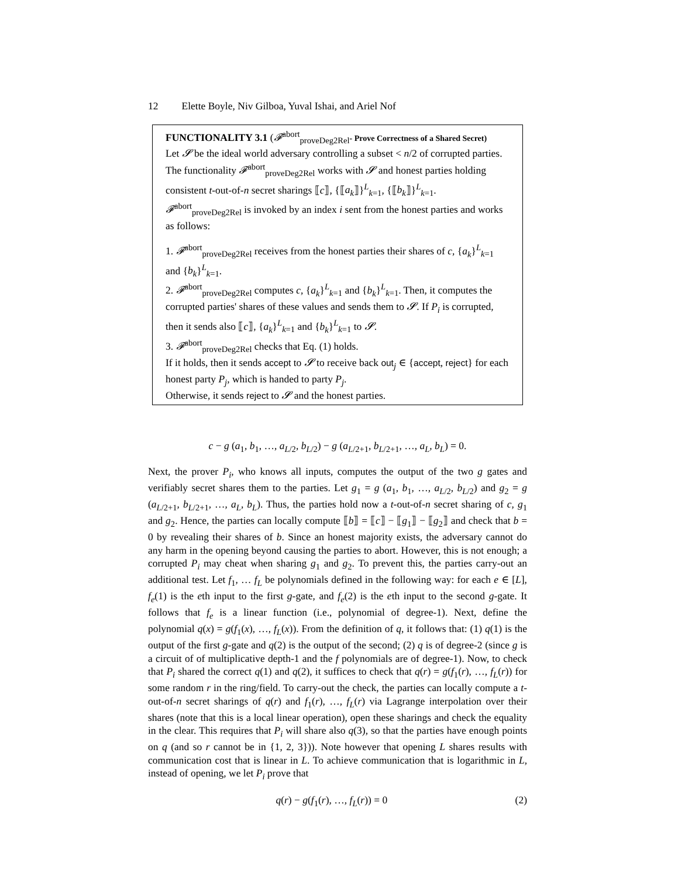12 Elette Boyle, Niv Gilboa, Yuval Ishai, and Ariel Nof
FUNCTIONALITY 3.1 (𝓕<sup>abort</sup><sub>proveDeg2Rel</sub>- Prove Correctness of a Shared Secret)
Let 𝓢 be the ideal world adversary controlling a subset < n/2 of corrupted parties.
The functionality 𝓕<sup>abort</sup><sub>proveDeg2Rel</sub> works with 𝓢 and honest parties holding consistent t-out-of-n secret sharings ⟦c⟧, {⟦a<sub>k</sub>⟧}<sup>L</sup><sub>k=1</sub>, {⟦b<sub>k</sub>⟧}<sup>L</sup><sub>k=1</sub>.
𝓕<sup>abort</sup><sub>proveDeg2Rel</sub> is invoked by an index i sent from the honest parties and works as follows:
1. 𝓕<sup>abort</sup><sub>proveDeg2Rel</sub> receives from the honest parties their shares of c, {a<sub>k</sub>}<sup>L</sup><sub>k=1</sub> and {b<sub>k</sub>}<sup>L</sup><sub>k=1</sub>.
2. 𝓕<sup>abort</sup><sub>proveDeg2Rel</sub> computes c, {a<sub>k</sub>}<sup>L</sup><sub>k=1</sub> and {b<sub>k</sub>}<sup>L</sup><sub>k=1</sub>. Then, it computes the corrupted parties' shares of these values and sends them to 𝓢. If P<sub>i</sub> is corrupted, then it sends also ⟦c⟧, {a<sub>k</sub>}<sup>L</sup><sub>k=1</sub> and {b<sub>k</sub>}<sup>L</sup><sub>k=1</sub> to 𝓢.
3. 𝓕<sup>abort</sup><sub>proveDeg2Rel</sub> checks that Eq. (1) holds.
If it holds, then it sends accept to 𝓢 to receive back out<sub>j</sub> ∈ {accept, reject} for each honest party P<sub>j</sub>, which is handed to party P<sub>j</sub>.
Otherwise, it sends reject to 𝓢 and the honest parties.
c − g (a<sub>1</sub>, b<sub>1</sub>, …, a<sub>L/2</sub>, b<sub>L/2</sub>) − g (a<sub>L/2+1</sub>, b<sub>L/2+1</sub>, …, a<sub>L</sub>, b<sub>L</sub>) = 0.
Next, the prover P<sub>i</sub>, who knows all inputs, computes the output of the two g gates and verifiably secret shares them to the parties. Let g<sub>1</sub> = g (a<sub>1</sub>, b<sub>1</sub>, …, a<sub>L/2</sub>, b<sub>L/2</sub>) and g<sub>2</sub> = g (a<sub>L/2+1</sub>, b<sub>L/2+1</sub>, …, a<sub>L</sub>, b<sub>L</sub>). Thus, the parties hold now a t-out-of-n secret sharing of c, g<sub>1</sub> and g<sub>2</sub>. Hence, the parties can locally compute ⟦b⟧ = ⟦c⟧ − ⟦g<sub>1</sub>⟧ − ⟦g<sub>2</sub>⟧ and check that b = 0 by revealing their shares of b. Since an honest majority exists, the adversary cannot do any harm in the opening beyond causing the parties to abort. However, this is not enough; a corrupted P<sub>i</sub> may cheat when sharing g<sub>1</sub> and g<sub>2</sub>. To prevent this, the parties carry-out an additional test. Let f<sub>1</sub>, … f<sub>L</sub> be polynomials defined in the following way: for each e ∈ [L], f<sub>e</sub>(1) is the eth input to the first g-gate, and f<sub>e</sub>(2) is the eth input to the second g-gate. It follows that f<sub>e</sub> is a linear function (i.e., polynomial of degree-1). Next, define the polynomial q(x) = g(f<sub>1</sub>(x), …, f<sub>L</sub>(x)). From the definition of q, it follows that: (1) q(1) is the output of the first g-gate and q(2) is the output of the second; (2) q is of degree-2 (since g is a circuit of of multiplicative depth-1 and the f polynomials are of degree-1). Now, to check that P<sub>i</sub> shared the correct q(1) and q(2), it suffices to check that q(r) = g(f<sub>1</sub>(r), …, f<sub>L</sub>(r)) for some random r in the ring/field. To carry-out the check, the parties can locally compute a t-out-of-n secret sharings of q(r) and f<sub>1</sub>(r), …, f<sub>L</sub>(r) via Lagrange interpolation over their shares (note that this is a local linear operation), open these sharings and check the equality in the clear. This requires that P<sub>i</sub> will share also q(3), so that the parties have enough points on q (and so r cannot be in {1, 2, 3})). Note however that opening L shares results with communication cost that is linear in L. To achieve communication that is logarithmic in L, instead of opening, we let P<sub>i</sub> prove that
q(r) − g(f<sub>1</sub>(r), …, f<sub>L</sub>(r)) = 0 (2)